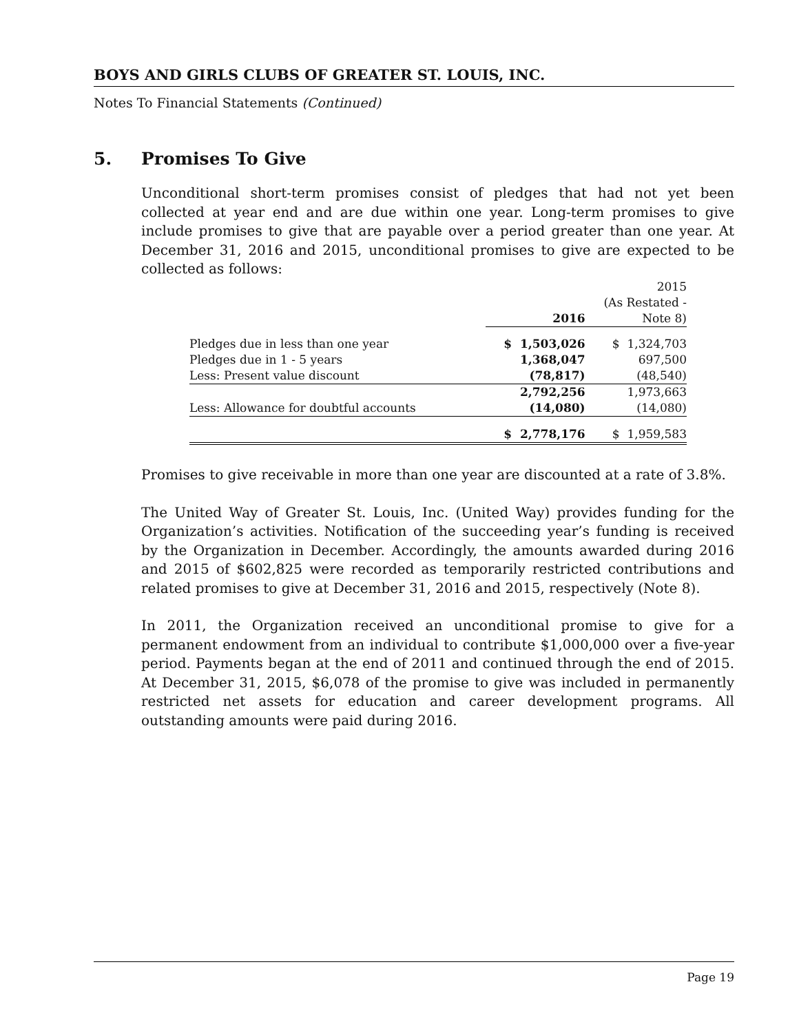BOYS AND GIRLS CLUBS OF GREATER ST. LOUIS, INC.
Notes To Financial Statements (Continued)
5. Promises To Give
Unconditional short-term promises consist of pledges that had not yet been collected at year end and are due within one year. Long-term promises to give include promises to give that are payable over a period greater than one year. At December 31, 2016 and 2015, unconditional promises to give are expected to be collected as follows:
| | | 2015 |
| | | (As Restated - |
| | 2016 | Note 8) |
| Pledges due in less than one year | $ 1,503,026 | $ 1,324,703 |
| Pledges due in 1 - 5 years | 1,368,047 | 697,500 |
| Less: Present value discount | (78,817) | (48,540) |
| | 2,792,256 | 1,973,663 |
| Less: Allowance for doubtful accounts | (14,080) | (14,080) |
| | $ 2,778,176 | $ 1,959,583 |
Promises to give receivable in more than one year are discounted at a rate of 3.8%.
The United Way of Greater St. Louis, Inc. (United Way) provides funding for the Organization’s activities. Notification of the succeeding year’s funding is received by the Organization in December. Accordingly, the amounts awarded during 2016 and 2015 of $602,825 were recorded as temporarily restricted contributions and related promises to give at December 31, 2016 and 2015, respectively (Note 8).
In 2011, the Organization received an unconditional promise to give for a permanent endowment from an individual to contribute $1,000,000 over a five-year period. Payments began at the end of 2011 and continued through the end of 2015. At December 31, 2015, $6,078 of the promise to give was included in permanently restricted net assets for education and career development programs. All outstanding amounts were paid during 2016.
Page 19